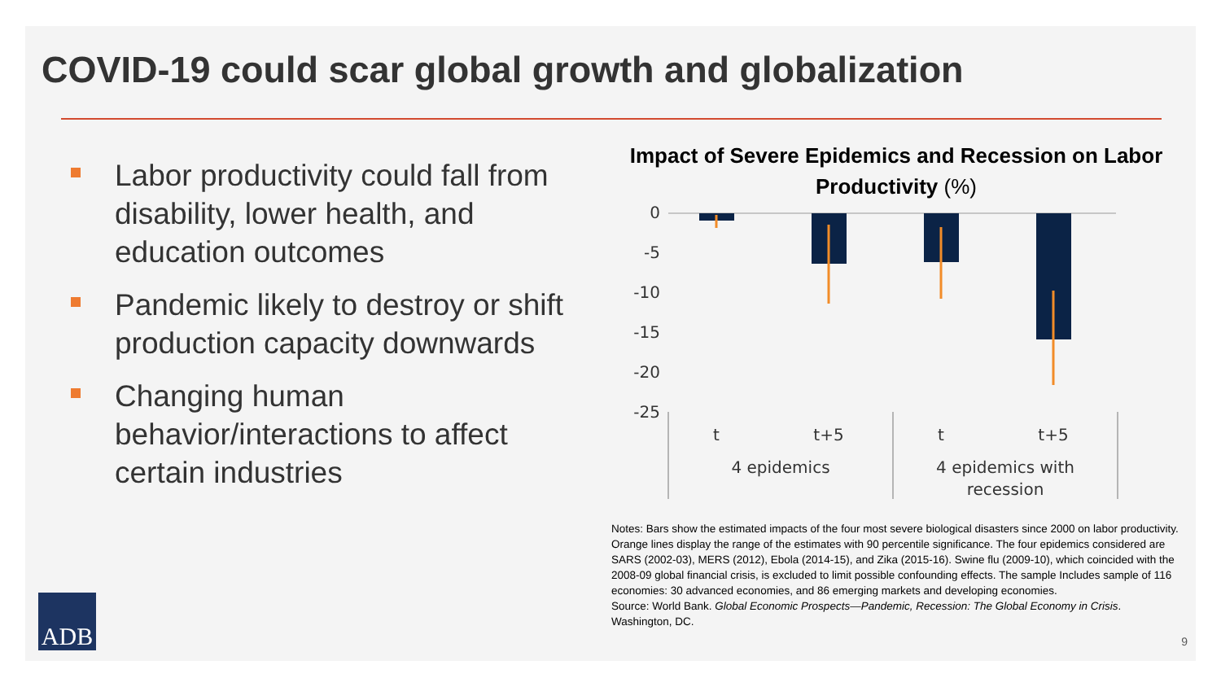COVID-19 could scar global growth and globalization
Labor productivity could fall from disability, lower health, and education outcomes
Pandemic likely to destroy or shift production capacity downwards
Changing human behavior/interactions to affect certain industries
Impact of Severe Epidemics and Recession on Labor Productivity (%)
0
-5
-10
-15
-20
-25
t
t+5
t
t+5
4 epidemics
4 epidemics with
recession
Notes: Bars show the estimated impacts of the four most severe biological disasters since 2000 on labor productivity. Orange lines display the range of the estimates with 90 percentile significance. The four epidemics considered are SARS (2002-03), MERS (2012), Ebola (2014-15), and Zika (2015-16). Swine flu (2009-10), which coincided with the 2008-09 global financial crisis, is excluded to limit possible confounding effects. The sample Includes sample of 116 economies: 30 advanced economies, and 86 emerging markets and developing economies.
Source: World Bank. Global Economic Prospects—Pandemic, Recession: The Global Economy in Crisis. Washington, DC.
ADB
9